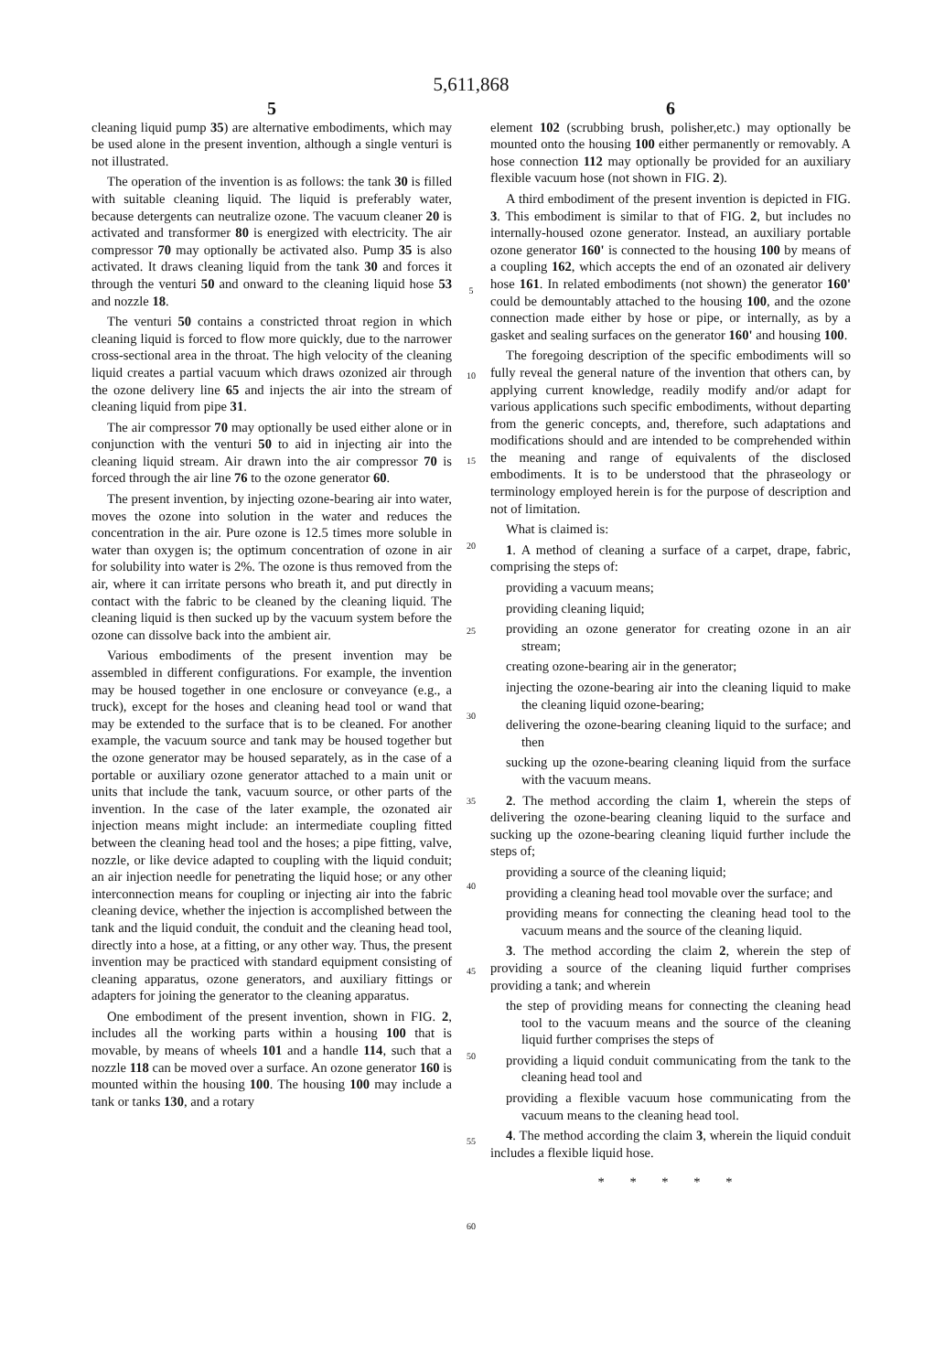5,611,868
5
cleaning liquid pump 35) are alternative embodiments, which may be used alone in the present invention, although a single venturi is not illustrated.
The operation of the invention is as follows: the tank 30 is filled with suitable cleaning liquid. The liquid is preferably water, because detergents can neutralize ozone. The vacuum cleaner 20 is activated and transformer 80 is energized with electricity. The air compressor 70 may optionally be activated also. Pump 35 is also activated. It draws cleaning liquid from the tank 30 and forces it through the venturi 50 and onward to the cleaning liquid hose 53 and nozzle 18.
The venturi 50 contains a constricted throat region in which cleaning liquid is forced to flow more quickly, due to the narrower cross-sectional area in the throat. The high velocity of the cleaning liquid creates a partial vacuum which draws ozonized air through the ozone delivery line 65 and injects the air into the stream of cleaning liquid from pipe 31.
The air compressor 70 may optionally be used either alone or in conjunction with the venturi 50 to aid in injecting air into the cleaning liquid stream. Air drawn into the air compressor 70 is forced through the air line 76 to the ozone generator 60.
The present invention, by injecting ozone-bearing air into water, moves the ozone into solution in the water and reduces the concentration in the air. Pure ozone is 12.5 times more soluble in water than oxygen is; the optimum concentration of ozone in air for solubility into water is 2%. The ozone is thus removed from the air, where it can irritate persons who breath it, and put directly in contact with the fabric to be cleaned by the cleaning liquid. The cleaning liquid is then sucked up by the vacuum system before the ozone can dissolve back into the ambient air.
Various embodiments of the present invention may be assembled in different configurations. For example, the invention may be housed together in one enclosure or conveyance (e.g., a truck), except for the hoses and cleaning head tool or wand that may be extended to the surface that is to be cleaned. For another example, the vacuum source and tank may be housed together but the ozone generator may be housed separately, as in the case of a portable or auxiliary ozone generator attached to a main unit or units that include the tank, vacuum source, or other parts of the invention. In the case of the later example, the ozonated air injection means might include: an intermediate coupling fitted between the cleaning head tool and the hoses; a pipe fitting, valve, nozzle, or like device adapted to coupling with the liquid conduit; an air injection needle for penetrating the liquid hose; or any other interconnection means for coupling or injecting air into the fabric cleaning device, whether the injection is accomplished between the tank and the liquid conduit, the conduit and the cleaning head tool, directly into a hose, at a fitting, or any other way. Thus, the present invention may be practiced with standard equipment consisting of cleaning apparatus, ozone generators, and auxiliary fittings or adapters for joining the generator to the cleaning apparatus.
One embodiment of the present invention, shown in FIG. 2, includes all the working parts within a housing 100 that is movable, by means of wheels 101 and a handle 114, such that a nozzle 118 can be moved over a surface. An ozone generator 160 is mounted within the housing 100. The housing 100 may include a tank or tanks 130, and a rotary
5
10
15
20
25
30
35
40
45
50
55
60
6
element 102 (scrubbing brush, polisher,etc.) may optionally be mounted onto the housing 100 either permanently or removably. A hose connection 112 may optionally be provided for an auxiliary flexible vacuum hose (not shown in FIG. 2).
A third embodiment of the present invention is depicted in FIG. 3. This embodiment is similar to that of FIG. 2, but includes no internally-housed ozone generator. Instead, an auxiliary portable ozone generator 160' is connected to the housing 100 by means of a coupling 162, which accepts the end of an ozonated air delivery hose 161. In related embodiments (not shown) the generator 160' could be demountably attached to the housing 100, and the ozone connection made either by hose or pipe, or internally, as by a gasket and sealing surfaces on the generator 160' and housing 100.
The foregoing description of the specific embodiments will so fully reveal the general nature of the invention that others can, by applying current knowledge, readily modify and/or adapt for various applications such specific embodiments, without departing from the generic concepts, and, therefore, such adaptations and modifications should and are intended to be comprehended within the meaning and range of equivalents of the disclosed embodiments. It is to be understood that the phraseology or terminology employed herein is for the purpose of description and not of limitation.
What is claimed is:
1. A method of cleaning a surface of a carpet, drape, fabric, comprising the steps of:
providing a vacuum means;
providing cleaning liquid;
providing an ozone generator for creating ozone in an air stream;
creating ozone-bearing air in the generator;
injecting the ozone-bearing air into the cleaning liquid to make the cleaning liquid ozone-bearing;
delivering the ozone-bearing cleaning liquid to the surface; and then
sucking up the ozone-bearing cleaning liquid from the surface with the vacuum means.
2. The method according the claim 1, wherein the steps of delivering the ozone-bearing cleaning liquid to the surface and sucking up the ozone-bearing cleaning liquid further include the steps of;
providing a source of the cleaning liquid;
providing a cleaning head tool movable over the surface; and
providing means for connecting the cleaning head tool to the vacuum means and the source of the cleaning liquid.
3. The method according the claim 2, wherein the step of providing a source of the cleaning liquid further comprises providing a tank; and wherein
the step of providing means for connecting the cleaning head tool to the vacuum means and the source of the cleaning liquid further comprises the steps of
providing a liquid conduit communicating from the tank to the cleaning head tool and
providing a flexible vacuum hose communicating from the vacuum means to the cleaning head tool.
4. The method according the claim 3, wherein the liquid conduit includes a flexible liquid hose.
* * * * *